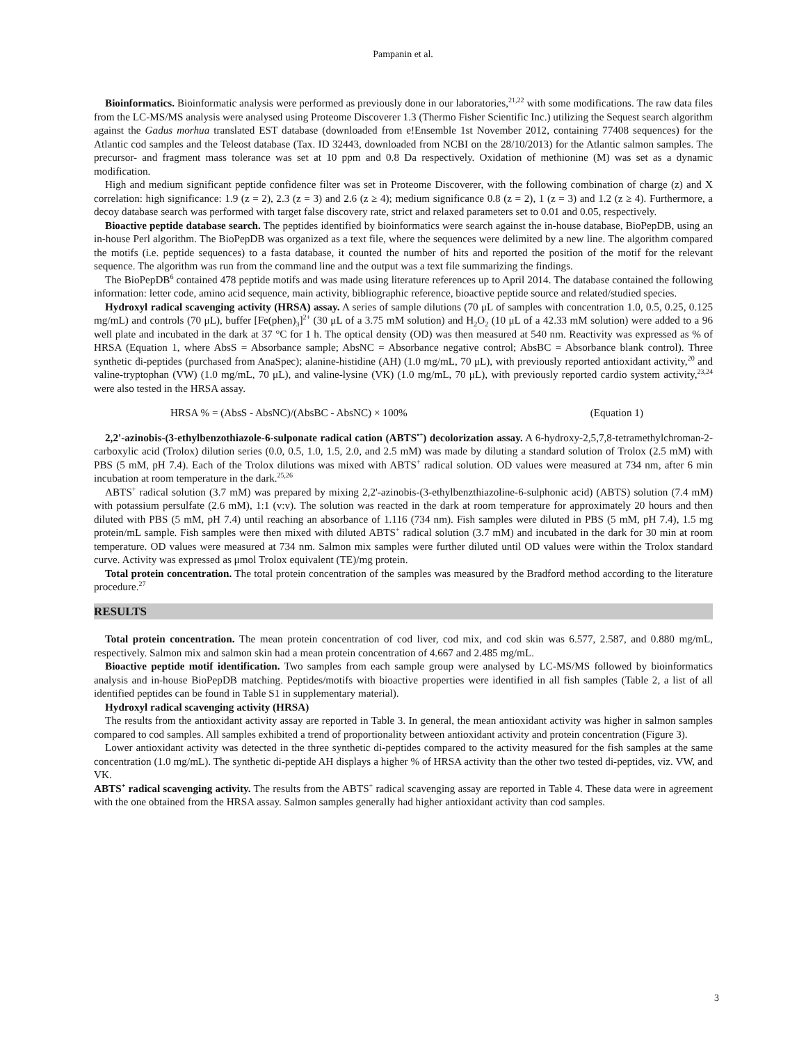Pampanin et al.
Bioinformatics. Bioinformatic analysis were performed as previously done in our laboratories,<sup>21,22</sup> with some modifications. The raw data files from the LC-MS/MS analysis were analysed using Proteome Discoverer 1.3 (Thermo Fisher Scientific Inc.) utilizing the Sequest search algorithm against the Gadus morhua translated EST database (downloaded from e!Ensemble 1st November 2012, containing 77408 sequences) for the Atlantic cod samples and the Teleost database (Tax. ID 32443, downloaded from NCBI on the 28/10/2013) for the Atlantic salmon samples. The precursor- and fragment mass tolerance was set at 10 ppm and 0.8 Da respectively. Oxidation of methionine (M) was set as a dynamic modification.
High and medium significant peptide confidence filter was set in Proteome Discoverer, with the following combination of charge (z) and X correlation: high significance: 1.9 (z = 2), 2.3 (z = 3) and 2.6 (z ≥ 4); medium significance 0.8 (z = 2), 1 (z = 3) and 1.2 (z ≥ 4). Furthermore, a decoy database search was performed with target false discovery rate, strict and relaxed parameters set to 0.01 and 0.05, respectively.
Bioactive peptide database search. The peptides identified by bioinformatics were search against the in-house database, BioPepDB, using an in-house Perl algorithm. The BioPepDB was organized as a text file, where the sequences were delimited by a new line. The algorithm compared the motifs (i.e. peptide sequences) to a fasta database, it counted the number of hits and reported the position of the motif for the relevant sequence. The algorithm was run from the command line and the output was a text file summarizing the findings.
The BioPepDB<sup>6</sup> contained 478 peptide motifs and was made using literature references up to April 2014. The database contained the following information: letter code, amino acid sequence, main activity, bibliographic reference, bioactive peptide source and related/studied species.
Hydroxyl radical scavenging activity (HRSA) assay. A series of sample dilutions (70 μL of samples with concentration 1.0, 0.5, 0.25, 0.125 mg/mL) and controls (70 μL), buffer [Fe(phen)<sub>3</sub>]<sup>2+</sup> (30 μL of a 3.75 mM solution) and H<sub>2</sub>O<sub>2</sub> (10 μL of a 42.33 mM solution) were added to a 96 well plate and incubated in the dark at 37 °C for 1 h. The optical density (OD) was then measured at 540 nm. Reactivity was expressed as % of HRSA (Equation 1, where AbsS = Absorbance sample; AbsNC = Absorbance negative control; AbsBC = Absorbance blank control). Three synthetic di-peptides (purchased from AnaSpec); alanine-histidine (AH) (1.0 mg/mL, 70 μL), with previously reported antioxidant activity,<sup>20</sup> and valine-tryptophan (VW) (1.0 mg/mL, 70 μL), and valine-lysine (VK) (1.0 mg/mL, 70 μL), with previously reported cardio system activity,<sup>23,24</sup> were also tested in the HRSA assay.
HRSA % = (AbsS - AbsNC)/(AbsBC - AbsNC) × 100% (Equation 1)
2,2'-azinobis-(3-ethylbenzothiazole-6-sulponate radical cation (ABTS<sup>•+</sup>) decolorization assay. A 6-hydroxy-2,5,7,8-tetramethylchroman-2-carboxylic acid (Trolox) dilution series (0.0, 0.5, 1.0, 1.5, 2.0, and 2.5 mM) was made by diluting a standard solution of Trolox (2.5 mM) with PBS (5 mM, pH 7.4). Each of the Trolox dilutions was mixed with ABTS<sup>+</sup> radical solution. OD values were measured at 734 nm, after 6 min incubation at room temperature in the dark.<sup>25,26</sup>
ABTS<sup>+</sup> radical solution (3.7 mM) was prepared by mixing 2,2'-azinobis-(3-ethylbenzthiazoline-6-sulphonic acid) (ABTS) solution (7.4 mM) with potassium persulfate (2.6 mM), 1:1 (v:v). The solution was reacted in the dark at room temperature for approximately 20 hours and then diluted with PBS (5 mM, pH 7.4) until reaching an absorbance of 1.116 (734 nm). Fish samples were diluted in PBS (5 mM, pH 7.4), 1.5 mg protein/mL sample. Fish samples were then mixed with diluted ABTS<sup>+</sup> radical solution (3.7 mM) and incubated in the dark for 30 min at room temperature. OD values were measured at 734 nm. Salmon mix samples were further diluted until OD values were within the Trolox standard curve. Activity was expressed as μmol Trolox equivalent (TE)/mg protein.
Total protein concentration. The total protein concentration of the samples was measured by the Bradford method according to the literature procedure.<sup>27</sup>
RESULTS
Total protein concentration. The mean protein concentration of cod liver, cod mix, and cod skin was 6.577, 2.587, and 0.880 mg/mL, respectively. Salmon mix and salmon skin had a mean protein concentration of 4.667 and 2.485 mg/mL.
Bioactive peptide motif identification. Two samples from each sample group were analysed by LC-MS/MS followed by bioinformatics analysis and in-house BioPepDB matching. Peptides/motifs with bioactive properties were identified in all fish samples (Table 2, a list of all identified peptides can be found in Table S1 in supplementary material).
Hydroxyl radical scavenging activity (HRSA)
The results from the antioxidant activity assay are reported in Table 3. In general, the mean antioxidant activity was higher in salmon samples compared to cod samples. All samples exhibited a trend of proportionality between antioxidant activity and protein concentration (Figure 3).
Lower antioxidant activity was detected in the three synthetic di-peptides compared to the activity measured for the fish samples at the same concentration (1.0 mg/mL). The synthetic di-peptide AH displays a higher % of HRSA activity than the other two tested di-peptides, viz. VW, and VK.
ABTS<sup>+</sup> radical scavenging activity. The results from the ABTS<sup>+</sup> radical scavenging assay are reported in Table 4. These data were in agreement with the one obtained from the HRSA assay. Salmon samples generally had higher antioxidant activity than cod samples.
3